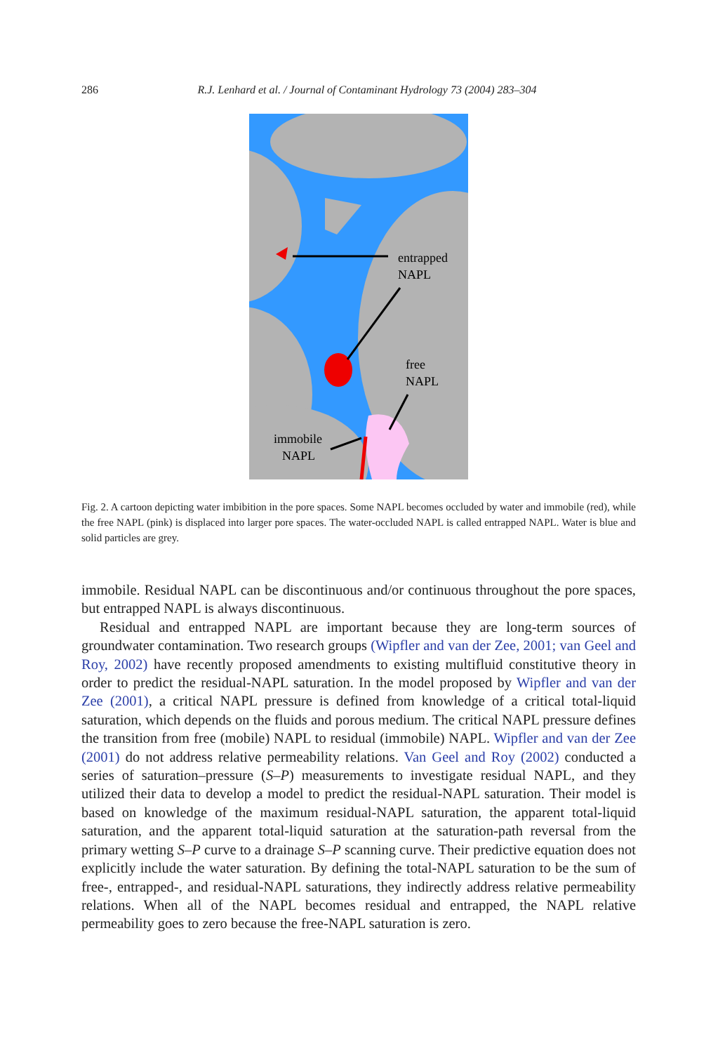286 R.J. Lenhard et al. / Journal of Contaminant Hydrology 73 (2004) 283–304
entrapped
NAPL
free
NAPL
immobile
NAPL
Fig. 2. A cartoon depicting water imbibition in the pore spaces. Some NAPL becomes occluded by water and immobile (red), while the free NAPL (pink) is displaced into larger pore spaces. The water-occluded NAPL is called entrapped NAPL. Water is blue and solid particles are grey.
immobile. Residual NAPL can be discontinuous and/or continuous throughout the pore spaces, but entrapped NAPL is always discontinuous.
Residual and entrapped NAPL are important because they are long-term sources of groundwater contamination. Two research groups (Wipfler and van der Zee, 2001; van Geel and Roy, 2002) have recently proposed amendments to existing multifluid constitutive theory in order to predict the residual-NAPL saturation. In the model proposed by Wipfler and van der Zee (2001), a critical NAPL pressure is defined from knowledge of a critical total-liquid saturation, which depends on the fluids and porous medium. The critical NAPL pressure defines the transition from free (mobile) NAPL to residual (immobile) NAPL. Wipfler and van der Zee (2001) do not address relative permeability relations. Van Geel and Roy (2002) conducted a series of saturation–pressure (S–P) measurements to investigate residual NAPL, and they utilized their data to develop a model to predict the residual-NAPL saturation. Their model is based on knowledge of the maximum residual-NAPL saturation, the apparent total-liquid saturation, and the apparent total-liquid saturation at the saturation-path reversal from the primary wetting S–P curve to a drainage S–P scanning curve. Their predictive equation does not explicitly include the water saturation. By defining the total-NAPL saturation to be the sum of free-, entrapped-, and residual-NAPL saturations, they indirectly address relative permeability relations. When all of the NAPL becomes residual and entrapped, the NAPL relative permeability goes to zero because the free-NAPL saturation is zero.